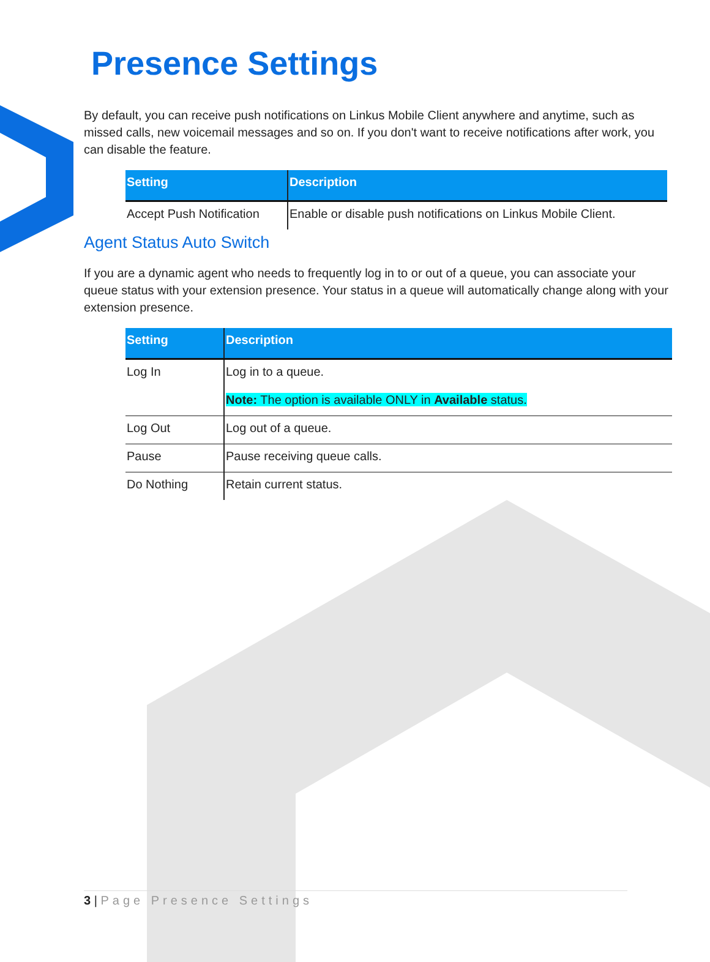Presence Settings
By default, you can receive push notifications on Linkus Mobile Client anywhere and anytime, such as missed calls, new voicemail messages and so on. If you don't want to receive notifications after work, you can disable the feature.
| Setting | Description |
| --- | --- |
| Accept Push Notification | Enable or disable push notifications on Linkus Mobile Client. |
Agent Status Auto Switch
If you are a dynamic agent who needs to frequently log in to or out of a queue, you can associate your queue status with your extension presence. Your status in a queue will automatically change along with your extension presence.
| Setting | Description |
| --- | --- |
| Log In | Log in to a queue. Note: The option is available ONLY in Available status. |
| Log Out | Log out of a queue. |
| Pause | Pause receiving queue calls. |
| Do Nothing | Retain current status. |
3 | Page Presence Settings